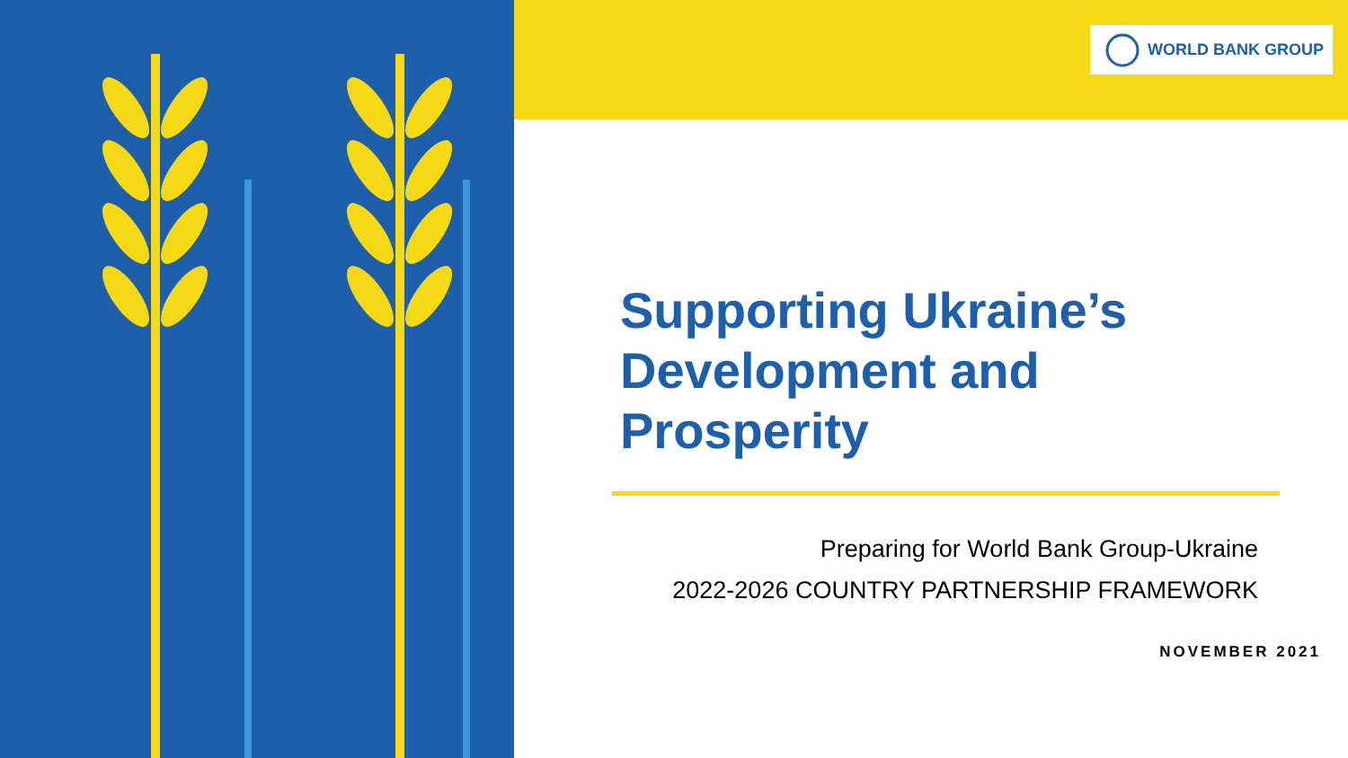WORLD BANK GROUP
Supporting Ukraine’s
Development and
Prosperity
Preparing for World Bank Group-Ukraine
2022-2026 COUNTRY PARTNERSHIP FRAMEWORK
NOVEMBER 2021